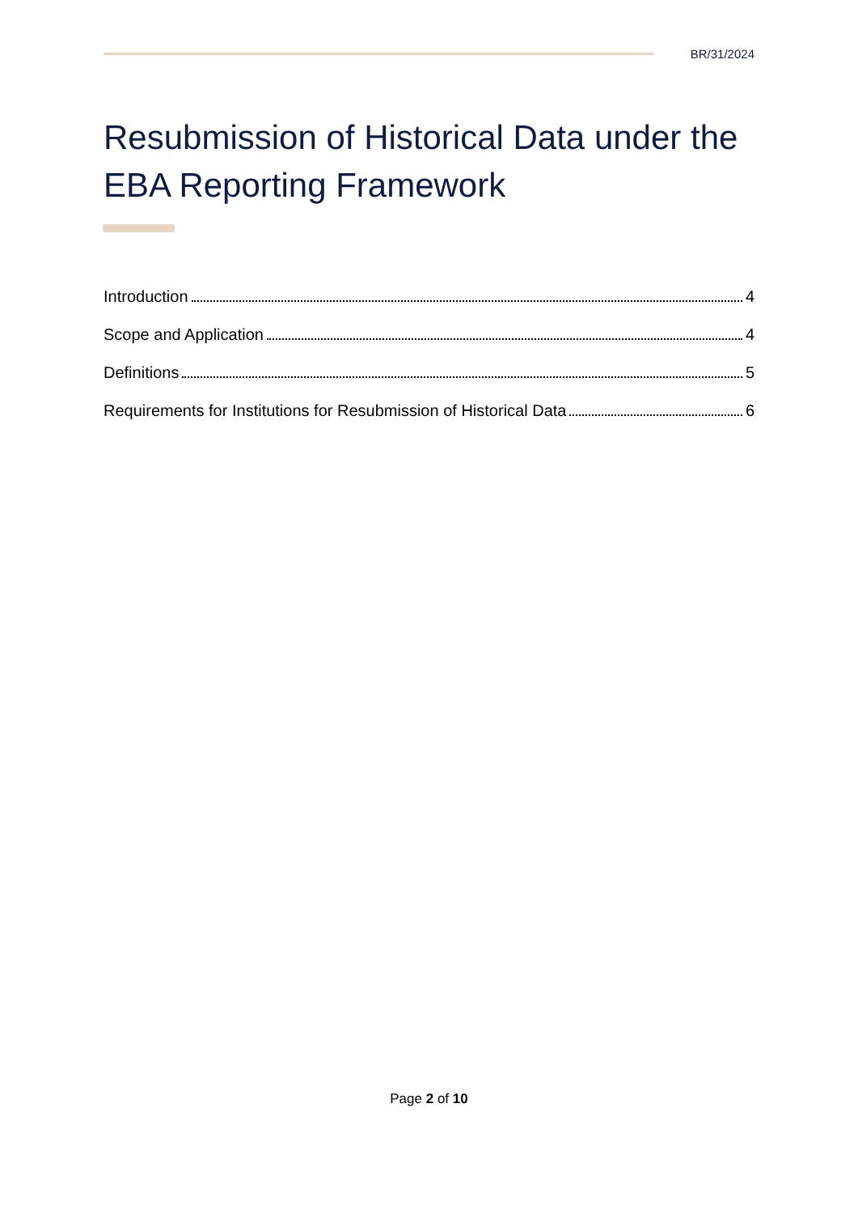BR/31/2024
Resubmission of Historical Data under the EBA Reporting Framework
Introduction 4
Scope and Application 4
Definitions 5
Requirements for Institutions for Resubmission of Historical Data 6
Page 2 of 10